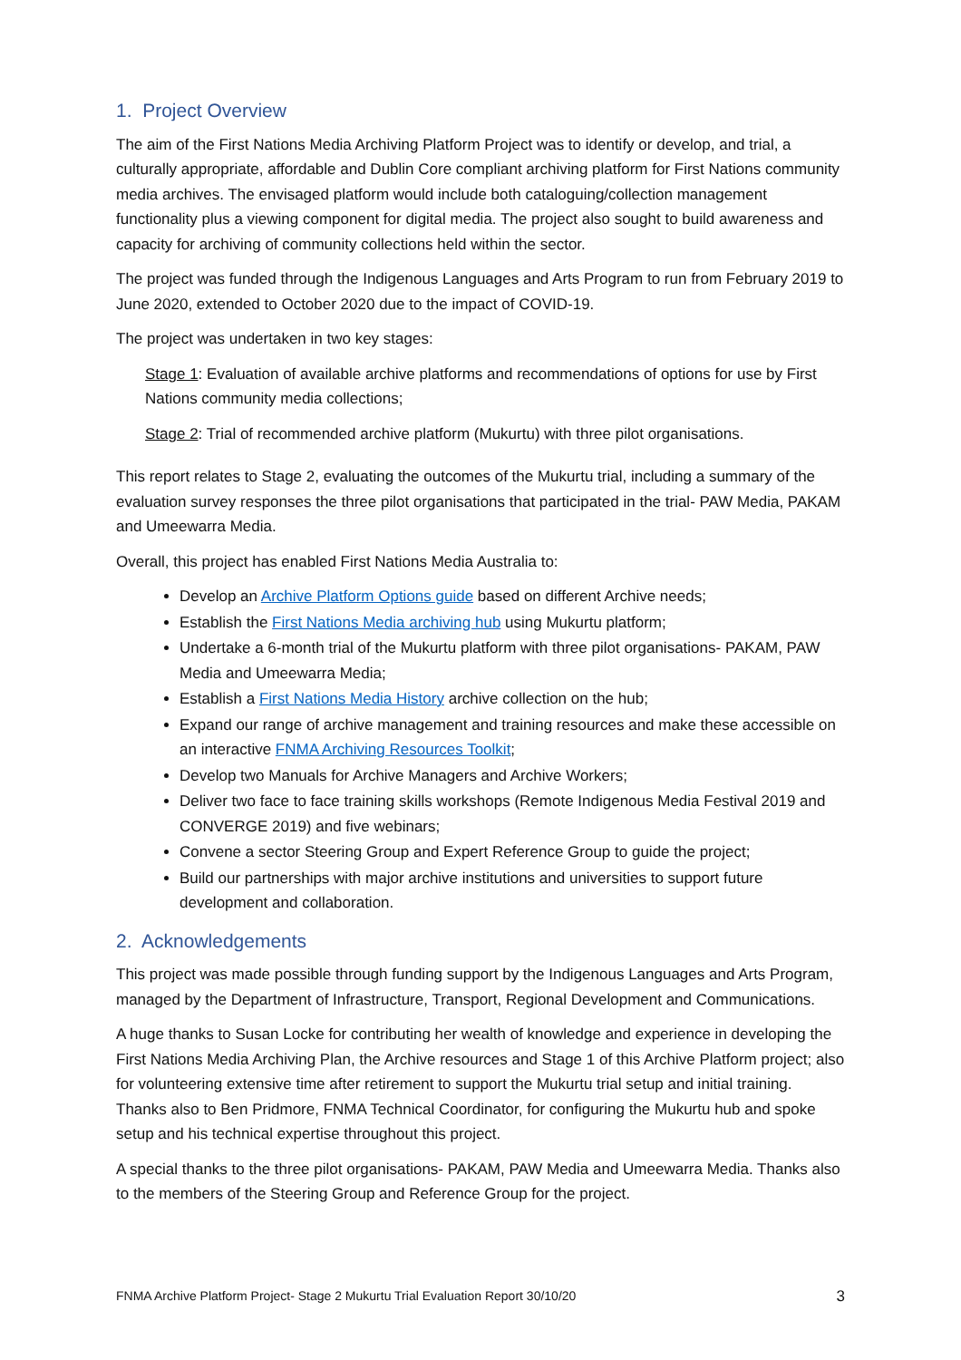1. Project Overview
The aim of the First Nations Media Archiving Platform Project was to identify or develop, and trial, a culturally appropriate, affordable and Dublin Core compliant archiving platform for First Nations community media archives. The envisaged platform would include both cataloguing/collection management functionality plus a viewing component for digital media. The project also sought to build awareness and capacity for archiving of community collections held within the sector.
The project was funded through the Indigenous Languages and Arts Program to run from February 2019 to June 2020, extended to October 2020 due to the impact of COVID-19.
The project was undertaken in two key stages:
Stage 1: Evaluation of available archive platforms and recommendations of options for use by First Nations community media collections;
Stage 2: Trial of recommended archive platform (Mukurtu) with three pilot organisations.
This report relates to Stage 2, evaluating the outcomes of the Mukurtu trial, including a summary of the evaluation survey responses the three pilot organisations that participated in the trial- PAW Media, PAKAM and Umeewarra Media.
Overall, this project has enabled First Nations Media Australia to:
Develop an Archive Platform Options guide based on different Archive needs;
Establish the First Nations Media archiving hub using Mukurtu platform;
Undertake a 6-month trial of the Mukurtu platform with three pilot organisations- PAKAM, PAW Media and Umeewarra Media;
Establish a First Nations Media History archive collection on the hub;
Expand our range of archive management and training resources and make these accessible on an interactive FNMA Archiving Resources Toolkit;
Develop two Manuals for Archive Managers and Archive Workers;
Deliver two face to face training skills workshops (Remote Indigenous Media Festival 2019 and CONVERGE 2019) and five webinars;
Convene a sector Steering Group and Expert Reference Group to guide the project;
Build our partnerships with major archive institutions and universities to support future development and collaboration.
2. Acknowledgements
This project was made possible through funding support by the Indigenous Languages and Arts Program, managed by the Department of Infrastructure, Transport, Regional Development and Communications.
A huge thanks to Susan Locke for contributing her wealth of knowledge and experience in developing the First Nations Media Archiving Plan, the Archive resources and Stage 1 of this Archive Platform project; also for volunteering extensive time after retirement to support the Mukurtu trial setup and initial training. Thanks also to Ben Pridmore, FNMA Technical Coordinator, for configuring the Mukurtu hub and spoke setup and his technical expertise throughout this project.
A special thanks to the three pilot organisations- PAKAM, PAW Media and Umeewarra Media. Thanks also to the members of the Steering Group and Reference Group for the project.
FNMA Archive Platform Project- Stage 2 Mukurtu Trial Evaluation Report 30/10/20 3